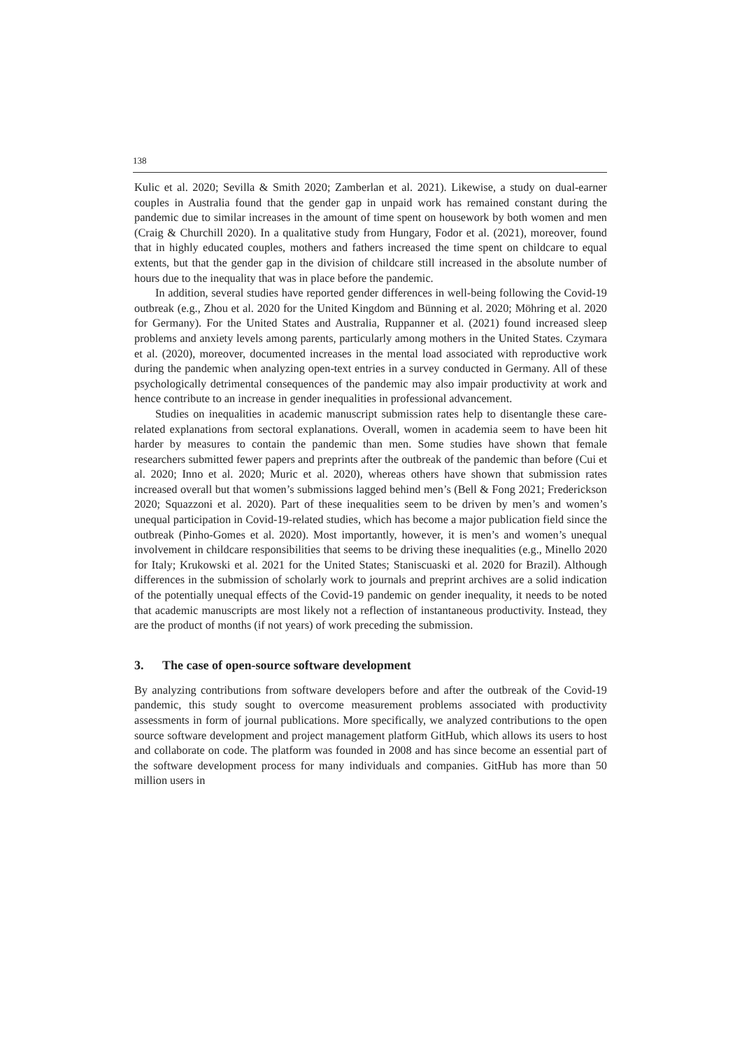138
Kulic et al. 2020; Sevilla & Smith 2020; Zamberlan et al. 2021). Likewise, a study on dual-earner couples in Australia found that the gender gap in unpaid work has remained constant during the pandemic due to similar increases in the amount of time spent on housework by both women and men (Craig & Churchill 2020). In a qualitative study from Hungary, Fodor et al. (2021), moreover, found that in highly educated couples, mothers and fathers increased the time spent on childcare to equal extents, but that the gender gap in the division of childcare still increased in the absolute number of hours due to the inequality that was in place before the pandemic.
In addition, several studies have reported gender differences in well-being following the Covid-19 outbreak (e.g., Zhou et al. 2020 for the United Kingdom and Bünning et al. 2020; Möhring et al. 2020 for Germany). For the United States and Australia, Ruppanner et al. (2021) found increased sleep problems and anxiety levels among parents, particularly among mothers in the United States. Czymara et al. (2020), moreover, documented increases in the mental load associated with reproductive work during the pandemic when analyzing open-text entries in a survey conducted in Germany. All of these psychologically detrimental consequences of the pandemic may also impair productivity at work and hence contribute to an increase in gender inequalities in professional advancement.
Studies on inequalities in academic manuscript submission rates help to disentangle these care-related explanations from sectoral explanations. Overall, women in academia seem to have been hit harder by measures to contain the pandemic than men. Some studies have shown that female researchers submitted fewer papers and preprints after the outbreak of the pandemic than before (Cui et al. 2020; Inno et al. 2020; Muric et al. 2020), whereas others have shown that submission rates increased overall but that women’s submissions lagged behind men’s (Bell & Fong 2021; Frederickson 2020; Squazzoni et al. 2020). Part of these inequalities seem to be driven by men’s and women’s unequal participation in Covid-19-related studies, which has become a major publication field since the outbreak (Pinho-Gomes et al. 2020). Most importantly, however, it is men’s and women’s unequal involvement in childcare responsibilities that seems to be driving these inequalities (e.g., Minello 2020 for Italy; Krukowski et al. 2021 for the United States; Staniscuaski et al. 2020 for Brazil). Although differences in the submission of scholarly work to journals and preprint archives are a solid indication of the potentially unequal effects of the Covid-19 pandemic on gender inequality, it needs to be noted that academic manuscripts are most likely not a reflection of instantaneous productivity. Instead, they are the product of months (if not years) of work preceding the submission.
3. The case of open-source software development
By analyzing contributions from software developers before and after the outbreak of the Covid-19 pandemic, this study sought to overcome measurement problems associated with productivity assessments in form of journal publications. More specifically, we analyzed contributions to the open source software development and project management platform GitHub, which allows its users to host and collaborate on code. The platform was founded in 2008 and has since become an essential part of the software development process for many individuals and companies. GitHub has more than 50 million users in